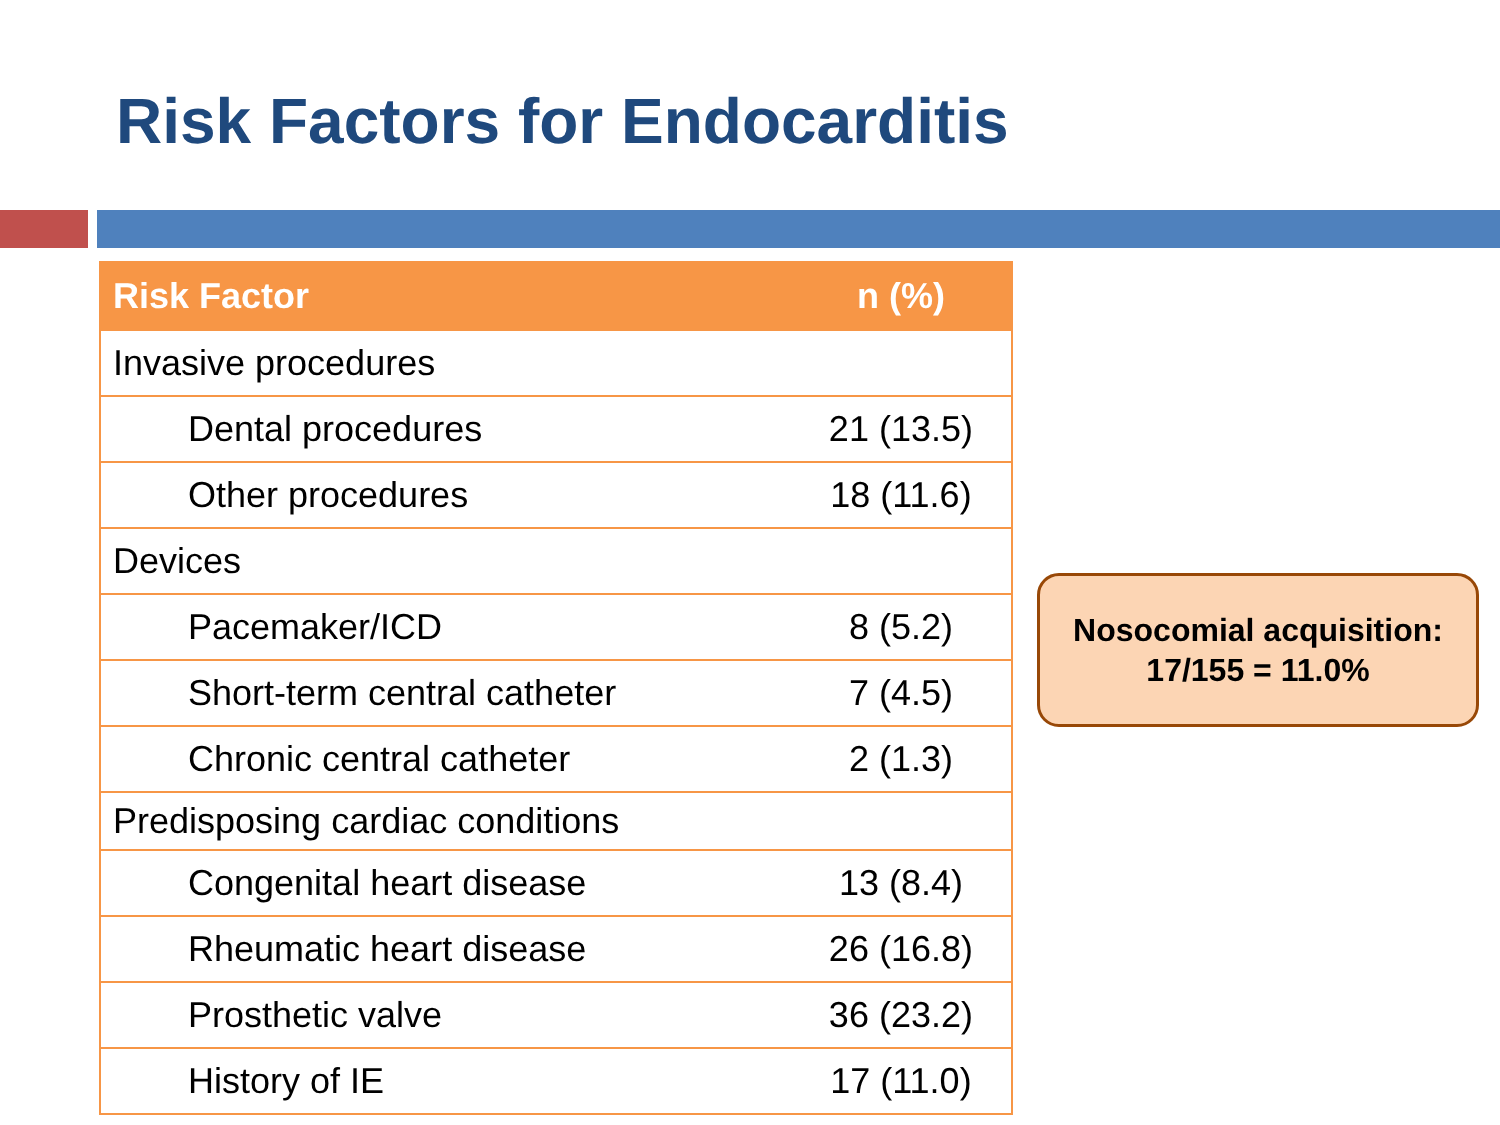Risk Factors for Endocarditis
| Risk Factor | n (%) |
| --- | --- |
| Invasive procedures | |
| Dental procedures | 21 (13.5) |
| Other procedures | 18 (11.6) |
| Devices | |
| Pacemaker/ICD | 8 (5.2) |
| Short-term central catheter | 7 (4.5) |
| Chronic central catheter | 2 (1.3) |
| Predisposing cardiac conditions | |
| Congenital heart disease | 13 (8.4) |
| Rheumatic heart disease | 26 (16.8) |
| Prosthetic valve | 36 (23.2) |
| History of IE | 17 (11.0) |
Nosocomial acquisition:
17/155 = 11.0%